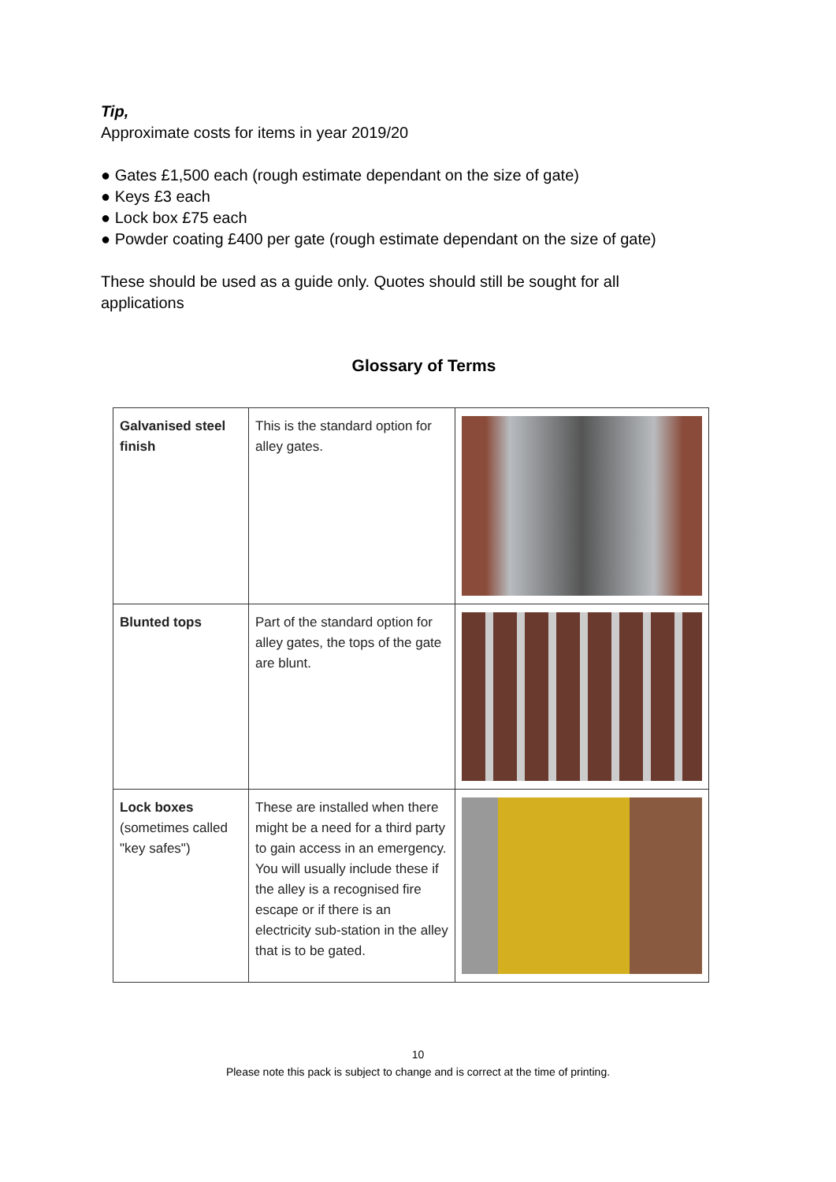Tip,
Approximate costs for items in year 2019/20
● Gates £1,500 each (rough estimate dependant on the size of gate)
● Keys £3 each
● Lock box £75 each
● Powder coating £400 per gate (rough estimate dependant on the size of gate)
These should be used as a guide only. Quotes should still be sought for all applications
Glossary of Terms
| Galvanised steel finish | This is the standard option for alley gates. | |
| Blunted tops | Part of the standard option for alley gates, the tops of the gate are blunt. | |
| Lock boxes (sometimes called "key safes") | These are installed when there might be a need for a third party to gain access in an emergency. You will usually include these if the alley is a recognised fire escape or if there is an electricity sub-station in the alley that is to be gated. | |
10
Please note this pack is subject to change and is correct at the time of printing.